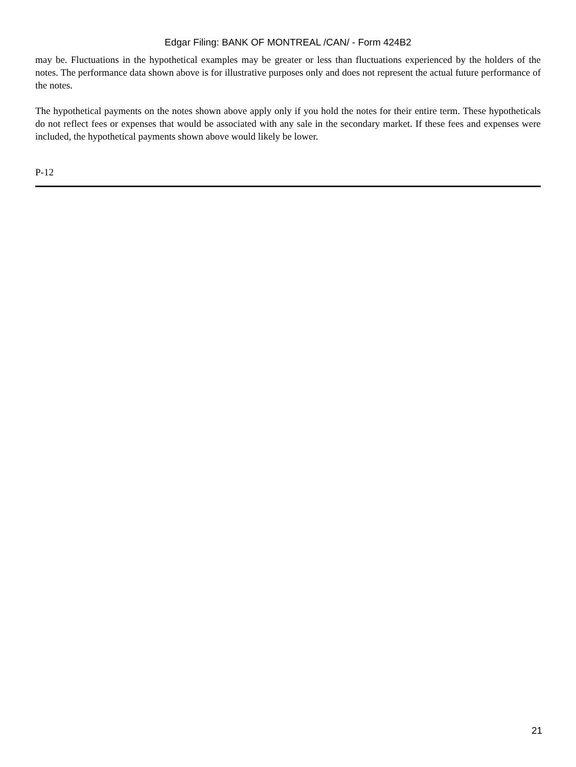Edgar Filing: BANK OF MONTREAL /CAN/ - Form 424B2
may be. Fluctuations in the hypothetical examples may be greater or less than fluctuations experienced by the holders of the notes. The performance data shown above is for illustrative purposes only and does not represent the actual future performance of the notes.
The hypothetical payments on the notes shown above apply only if you hold the notes for their entire term. These hypotheticals do not reflect fees or expenses that would be associated with any sale in the secondary market. If these fees and expenses were included, the hypothetical payments shown above would likely be lower.
P-12
21